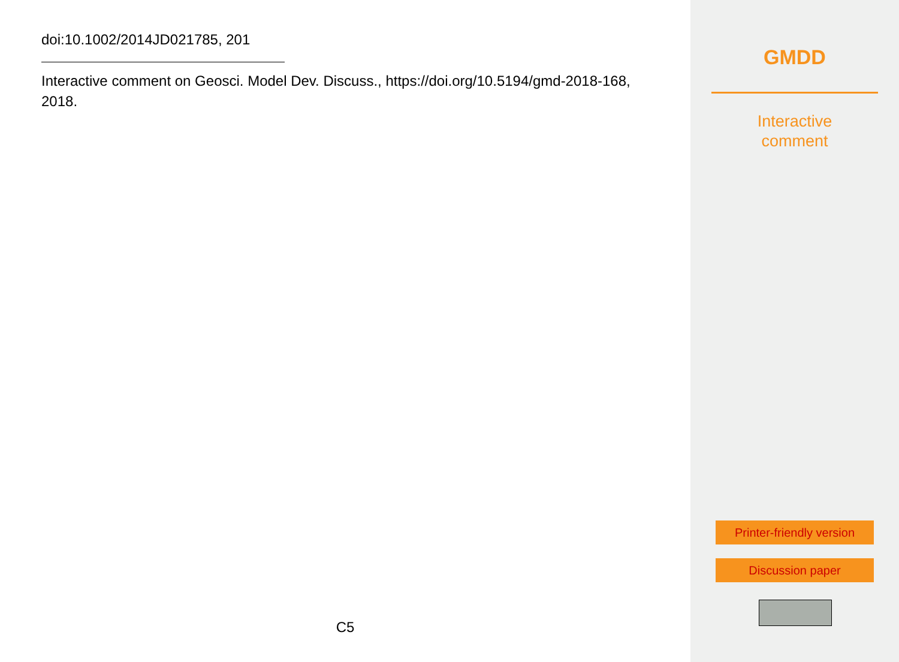doi:10.1002/2014JD021785, 201
Interactive comment on Geosci. Model Dev. Discuss., https://doi.org/10.5194/gmd-2018-168, 2018.
C5
GMDD
Interactive
comment
Printer-friendly version
Discussion paper